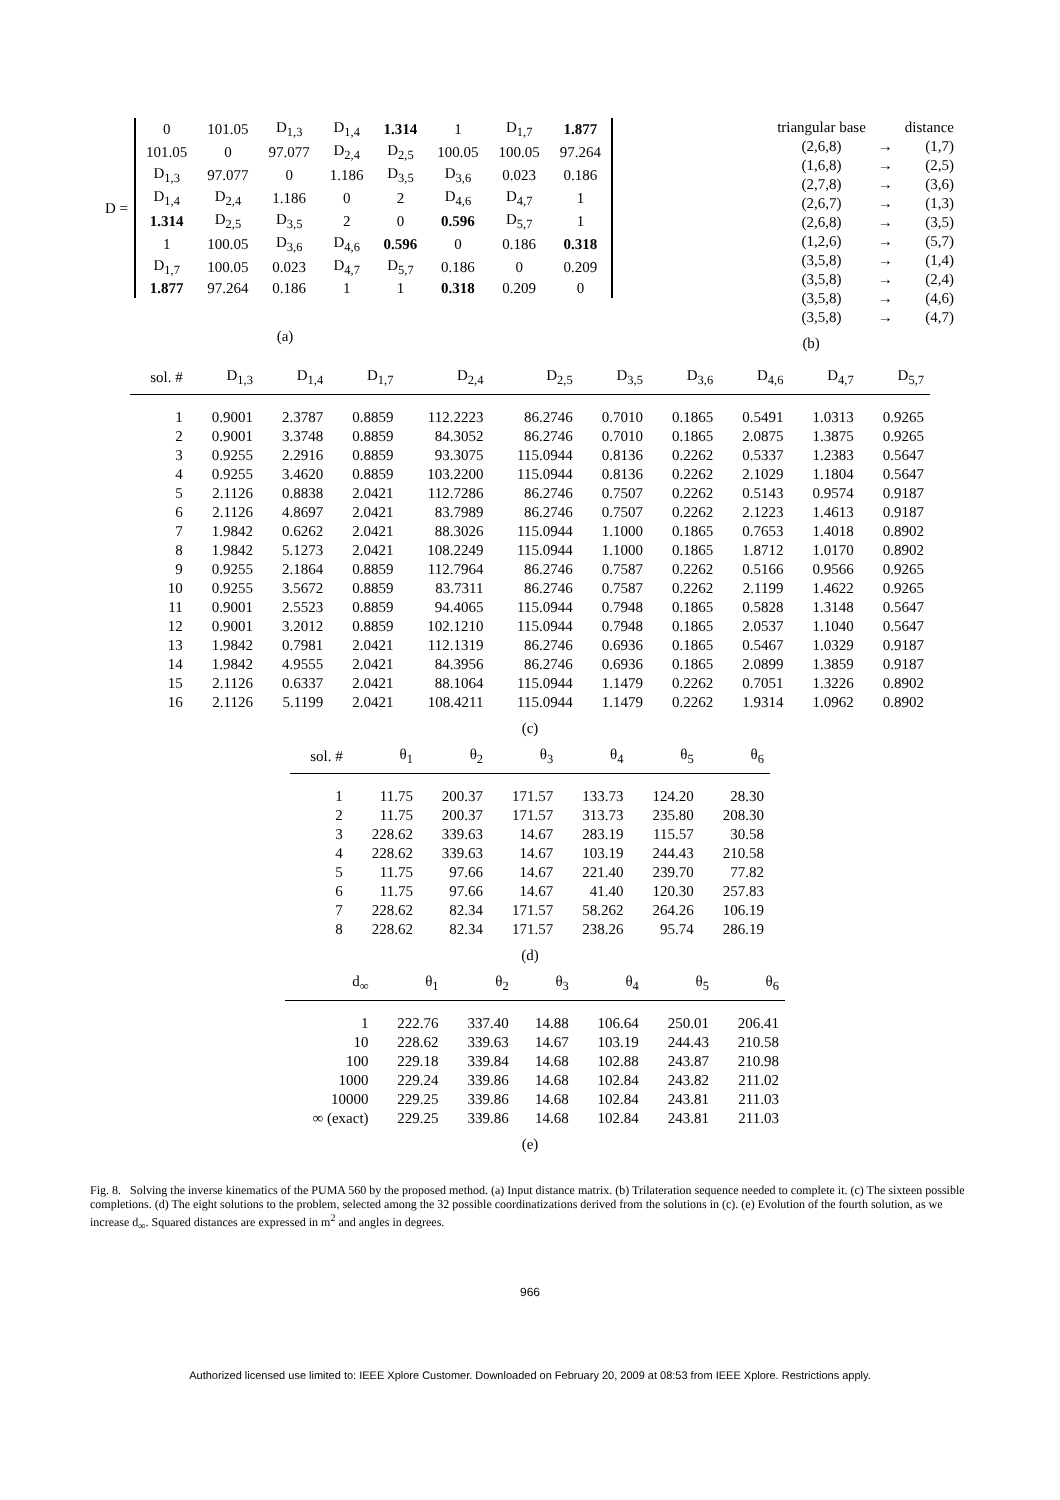D =
| 0 | 101.05 | D<sub>1,3</sub> | D<sub>1,4</sub> | 1.314 | 1 | D<sub>1,7</sub> | 1.877 |
| 101.05 | 0 | 97.077 | D<sub>2,4</sub> | D<sub>2,5</sub> | 100.05 | 100.05 | 97.264 |
| D<sub>1,3</sub> | 97.077 | 0 | 1.186 | D<sub>3,5</sub> | D<sub>3,6</sub> | 0.023 | 0.186 |
| D<sub>1,4</sub> | D<sub>2,4</sub> | 1.186 | 0 | 2 | D<sub>4,6</sub> | D<sub>4,7</sub> | 1 |
| 1.314 | D<sub>2,5</sub> | D<sub>3,5</sub> | 2 | 0 | 0.596 | D<sub>5,7</sub> | 1 |
| 1 | 100.05 | D<sub>3,6</sub> | D<sub>4,6</sub> | 0.596 | 0 | 0.186 | 0.318 |
| D<sub>1,7</sub> | 100.05 | 0.023 | D<sub>4,7</sub> | D<sub>5,7</sub> | 0.186 | 0 | 0.209 |
| 1.877 | 97.264 | 0.186 | 1 | 1 | 0.318 | 0.209 | 0 |
(a)
| triangular base | | distance |
| (2,6,8) | → | (1,7) |
| (1,6,8) | → | (2,5) |
| (2,7,8) | → | (3,6) |
| (2,6,7) | → | (1,3) |
| (2,6,8) | → | (3,5) |
| (1,2,6) | → | (5,7) |
| (3,5,8) | → | (1,4) |
| (3,5,8) | → | (2,4) |
| (3,5,8) | → | (4,6) |
| (3,5,8) | → | (4,7) |
(b)
| sol. # | D<sub>1,3</sub> | D<sub>1,4</sub> | D<sub>1,7</sub> | D<sub>2,4</sub> | D<sub>2,5</sub> | D<sub>3,5</sub> | D<sub>3,6</sub> | D<sub>4,6</sub> | D<sub>4,7</sub> | D<sub>5,7</sub> |
| --- | --- | --- | --- | --- | --- | --- | --- | --- | --- | --- |
| 1 | 0.9001 | 2.3787 | 0.8859 | 112.2223 | 86.2746 | 0.7010 | 0.1865 | 0.5491 | 1.0313 | 0.9265 |
| 2 | 0.9001 | 3.3748 | 0.8859 | 84.3052 | 86.2746 | 0.7010 | 0.1865 | 2.0875 | 1.3875 | 0.9265 |
| 3 | 0.9255 | 2.2916 | 0.8859 | 93.3075 | 115.0944 | 0.8136 | 0.2262 | 0.5337 | 1.2383 | 0.5647 |
| 4 | 0.9255 | 3.4620 | 0.8859 | 103.2200 | 115.0944 | 0.8136 | 0.2262 | 2.1029 | 1.1804 | 0.5647 |
| 5 | 2.1126 | 0.8838 | 2.0421 | 112.7286 | 86.2746 | 0.7507 | 0.2262 | 0.5143 | 0.9574 | 0.9187 |
| 6 | 2.1126 | 4.8697 | 2.0421 | 83.7989 | 86.2746 | 0.7507 | 0.2262 | 2.1223 | 1.4613 | 0.9187 |
| 7 | 1.9842 | 0.6262 | 2.0421 | 88.3026 | 115.0944 | 1.1000 | 0.1865 | 0.7653 | 1.4018 | 0.8902 |
| 8 | 1.9842 | 5.1273 | 2.0421 | 108.2249 | 115.0944 | 1.1000 | 0.1865 | 1.8712 | 1.0170 | 0.8902 |
| 9 | 0.9255 | 2.1864 | 0.8859 | 112.7964 | 86.2746 | 0.7587 | 0.2262 | 0.5166 | 0.9566 | 0.9265 |
| 10 | 0.9255 | 3.5672 | 0.8859 | 83.7311 | 86.2746 | 0.7587 | 0.2262 | 2.1199 | 1.4622 | 0.9265 |
| 11 | 0.9001 | 2.5523 | 0.8859 | 94.4065 | 115.0944 | 0.7948 | 0.1865 | 0.5828 | 1.3148 | 0.5647 |
| 12 | 0.9001 | 3.2012 | 0.8859 | 102.1210 | 115.0944 | 0.7948 | 0.1865 | 2.0537 | 1.1040 | 0.5647 |
| 13 | 1.9842 | 0.7981 | 2.0421 | 112.1319 | 86.2746 | 0.6936 | 0.1865 | 0.5467 | 1.0329 | 0.9187 |
| 14 | 1.9842 | 4.9555 | 2.0421 | 84.3956 | 86.2746 | 0.6936 | 0.1865 | 2.0899 | 1.3859 | 0.9187 |
| 15 | 2.1126 | 0.6337 | 2.0421 | 88.1064 | 115.0944 | 1.1479 | 0.2262 | 0.7051 | 1.3226 | 0.8902 |
| 16 | 2.1126 | 5.1199 | 2.0421 | 108.4211 | 115.0944 | 1.1479 | 0.2262 | 1.9314 | 1.0962 | 0.8902 |
(c)
| sol. # | θ<sub>1</sub> | θ<sub>2</sub> | θ<sub>3</sub> | θ<sub>4</sub> | θ<sub>5</sub> | θ<sub>6</sub> |
| --- | --- | --- | --- | --- | --- | --- |
| 1 | 11.75 | 200.37 | 171.57 | 133.73 | 124.20 | 28.30 |
| 2 | 11.75 | 200.37 | 171.57 | 313.73 | 235.80 | 208.30 |
| 3 | 228.62 | 339.63 | 14.67 | 283.19 | 115.57 | 30.58 |
| 4 | 228.62 | 339.63 | 14.67 | 103.19 | 244.43 | 210.58 |
| 5 | 11.75 | 97.66 | 14.67 | 221.40 | 239.70 | 77.82 |
| 6 | 11.75 | 97.66 | 14.67 | 41.40 | 120.30 | 257.83 |
| 7 | 228.62 | 82.34 | 171.57 | 58.262 | 264.26 | 106.19 |
| 8 | 228.62 | 82.34 | 171.57 | 238.26 | 95.74 | 286.19 |
(d)
| d<sub>∞</sub> | θ<sub>1</sub> | θ<sub>2</sub> | θ<sub>3</sub> | θ<sub>4</sub> | θ<sub>5</sub> | θ<sub>6</sub> |
| --- | --- | --- | --- | --- | --- | --- |
| 1 | 222.76 | 337.40 | 14.88 | 106.64 | 250.01 | 206.41 |
| 10 | 228.62 | 339.63 | 14.67 | 103.19 | 244.43 | 210.58 |
| 100 | 229.18 | 339.84 | 14.68 | 102.88 | 243.87 | 210.98 |
| 1000 | 229.24 | 339.86 | 14.68 | 102.84 | 243.82 | 211.02 |
| 10000 | 229.25 | 339.86 | 14.68 | 102.84 | 243.81 | 211.03 |
| ∞ (exact) | 229.25 | 339.86 | 14.68 | 102.84 | 243.81 | 211.03 |
(e)
Fig. 8. Solving the inverse kinematics of the PUMA 560 by the proposed method. (a) Input distance matrix. (b) Trilateration sequence needed to complete it. (c) The sixteen possible completions. (d) The eight solutions to the problem, selected among the 32 possible coordinatizations derived from the solutions in (c). (e) Evolution of the fourth solution, as we increase d<sub>∞</sub>. Squared distances are expressed in m<sup>2</sup> and angles in degrees.
966
Authorized licensed use limited to: IEEE Xplore Customer. Downloaded on February 20, 2009 at 08:53 from IEEE Xplore. Restrictions apply.